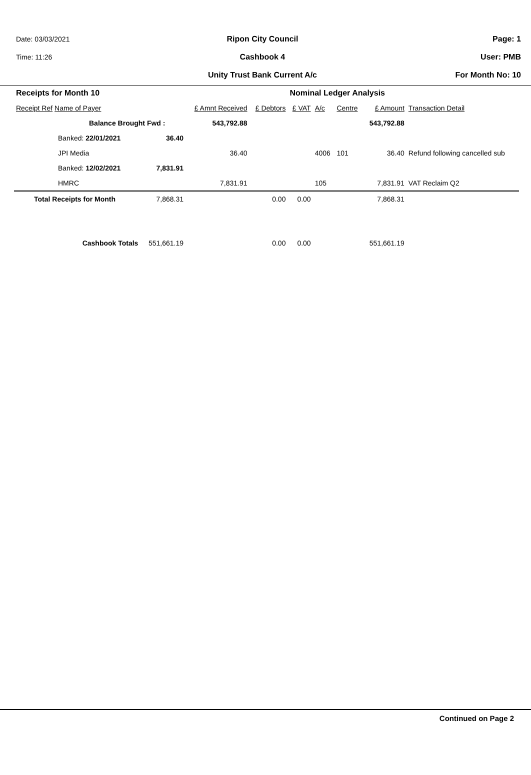Date: 03/03/2021
Time: 11:26
Ripon City Council
Cashbook 4
Unity Trust Bank Current A/c
Page: 1
User: PMB
For Month No: 10
| Receipts for Month 10 | | | | Nominal Ledger Analysis | | | | |
| --- | --- | --- | --- | --- | --- | --- | --- | --- |
| Receipt Ref Name of Payer | | £ Amnt Received | £ Debtors | £ VAT | A/c | Centre | £ Amount | Transaction Detail |
| Balance Brought Fwd : | | 543,792.88 | | | | | 543,792.88 | |
| Banked: 22/01/2021 | 36.40 | | | | | | | |
| JPI Media | | 36.40 | | | 4006 | 101 | 36.40 | Refund following cancelled sub |
| Banked: 12/02/2021 | 7,831.91 | | | | | | | |
| HMRC | | 7,831.91 | | | 105 | | 7,831.91 | VAT Reclaim Q2 |
| Total Receipts for Month | 7,868.31 | | 0.00 | 0.00 | | | 7,868.31 | |
| Cashbook Totals | 551,661.19 | | 0.00 | 0.00 | | | 551,661.19 | |
Continued on Page 2